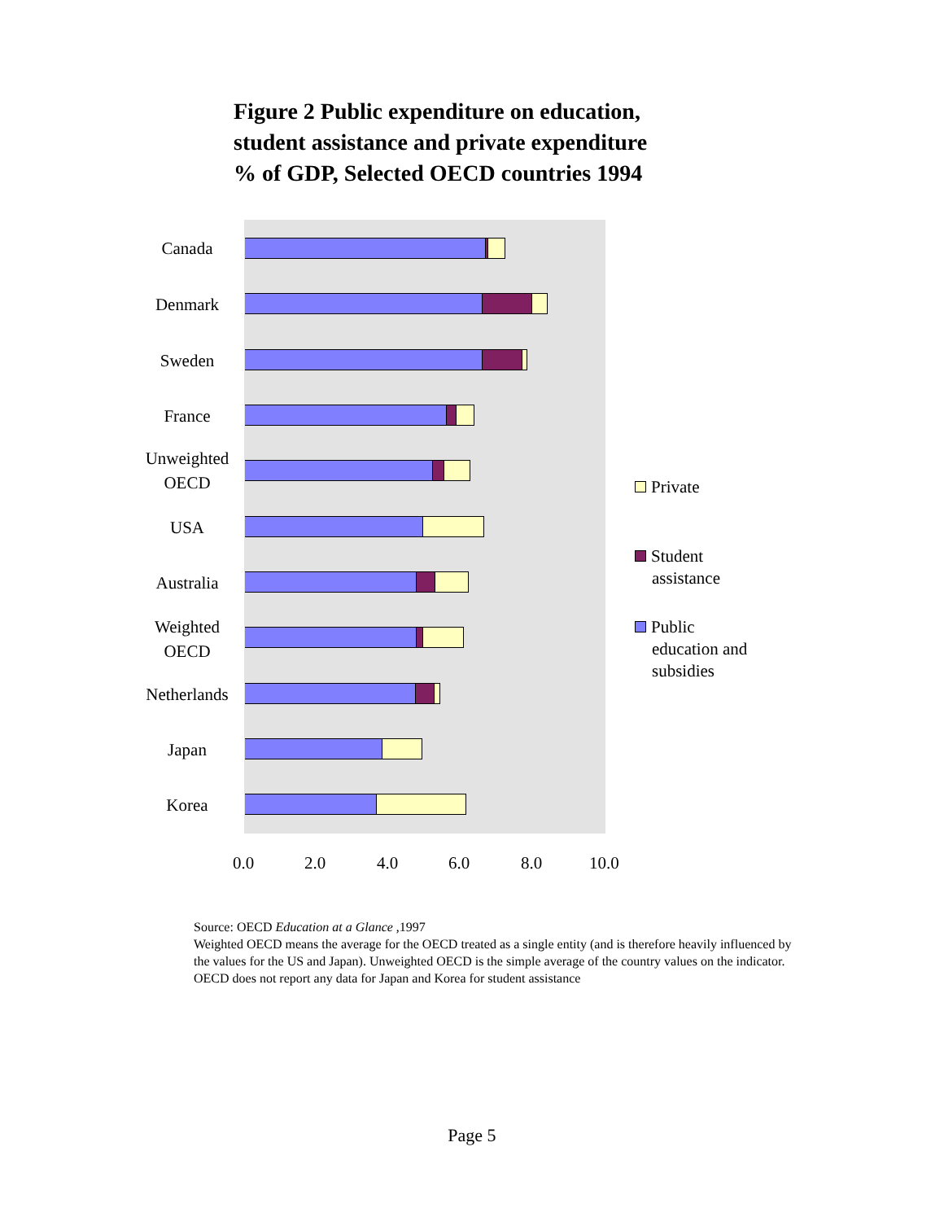Figure 2 Public expenditure on education,
student assistance and private expenditure
% of GDP, Selected OECD countries 1994
Canada
Denmark
Sweden
France
Unweighted
OECD
USA
Australia
Weighted
OECD
Netherlands
Japan
Korea
0.0 2.0 4.0 6.0 8.0 10.0
Private
Student
assistance
Public
education and
subsidies
Source: OECD Education at a Glance ,1997
Weighted OECD means the average for the OECD treated as a single entity (and is therefore heavily influenced by the values for the US and Japan). Unweighted OECD is the simple average of the country values on the indicator. OECD does not report any data for Japan and Korea for student assistance
Page 5